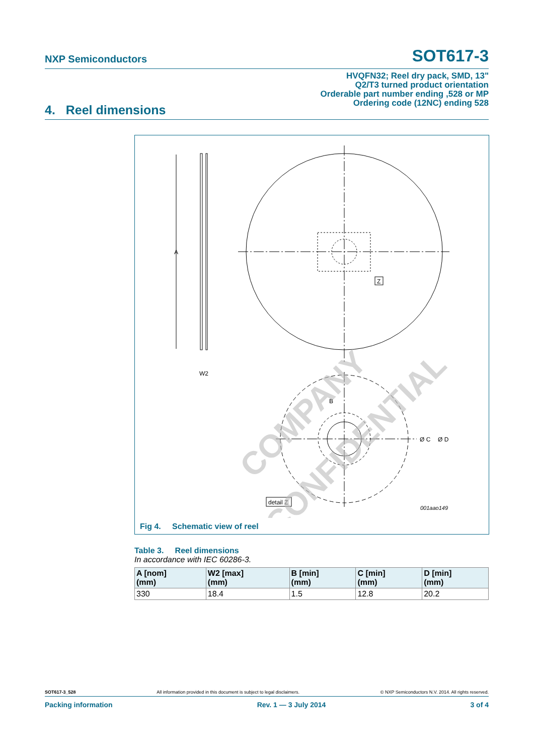NXP Semiconductors
SOT617-3
HVQFN32; Reel dry pack, SMD, 13"
Q2/T3 turned product orientation
Orderable part number ending ,528 or MP
Ordering code (12NC) ending 528
4. Reel dimensions
Z
A
W2
B
Ø C
Ø D
detail Z
001aao149
COMPANY
CONFIDENTIAL
Fig 4. Schematic view of reel
Table 3. Reel dimensions
In accordance with IEC 60286-3.
| A [nom] (mm) | W2 [max] (mm) | B [min] (mm) | C [min] (mm) | D [min] (mm) |
| --- | --- | --- | --- | --- |
| 330 | 18.4 | 1.5 | 12.8 | 20.2 |
SOT617-3_528 All information provided in this document is subject to legal disclaimers. © NXP Semiconductors N.V. 2014. All rights reserved.
Packing information Rev. 1 — 3 July 2014 3 of 4